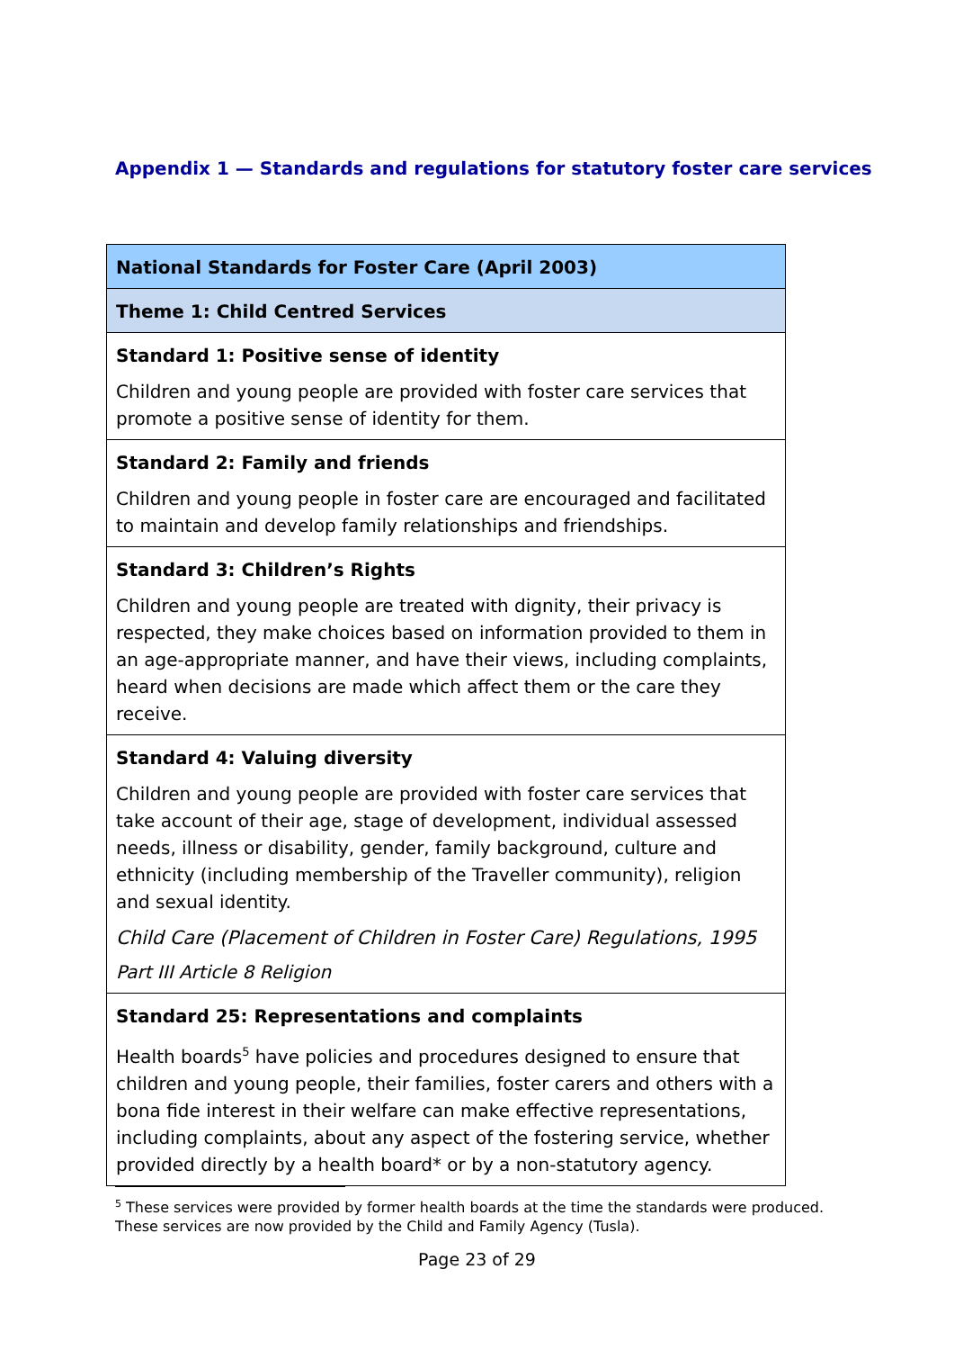Appendix 1 — Standards and regulations for statutory foster care services
| National Standards for Foster Care (April 2003) |
| Theme 1: Child Centred Services |
| Standard 1: Positive sense of identity Children and young people are provided with foster care services that promote a positive sense of identity for them. |
| Standard 2: Family and friends Children and young people in foster care are encouraged and facilitated to maintain and develop family relationships and friendships. |
| Standard 3: Children’s Rights Children and young people are treated with dignity, their privacy is respected, they make choices based on information provided to them in an age-appropriate manner, and have their views, including complaints, heard when decisions are made which affect them or the care they receive. |
| Standard 4: Valuing diversity Children and young people are provided with foster care services that take account of their age, stage of development, individual assessed needs, illness or disability, gender, family background, culture and ethnicity (including membership of the Traveller community), religion and sexual identity. Child Care (Placement of Children in Foster Care) Regulations, 1995 Part III Article 8 Religion |
| Standard 25: Representations and complaints Health boards<sup>5</sup> have policies and procedures designed to ensure that children and young people, their families, foster carers and others with a bona fide interest in their welfare can make effective representations, including complaints, about any aspect of the fostering service, whether provided directly by a health board* or by a non-statutory agency. |
<sup>5</sup> These services were provided by former health boards at the time the standards were produced. These services are now provided by the Child and Family Agency (Tusla).
Page 23 of 29